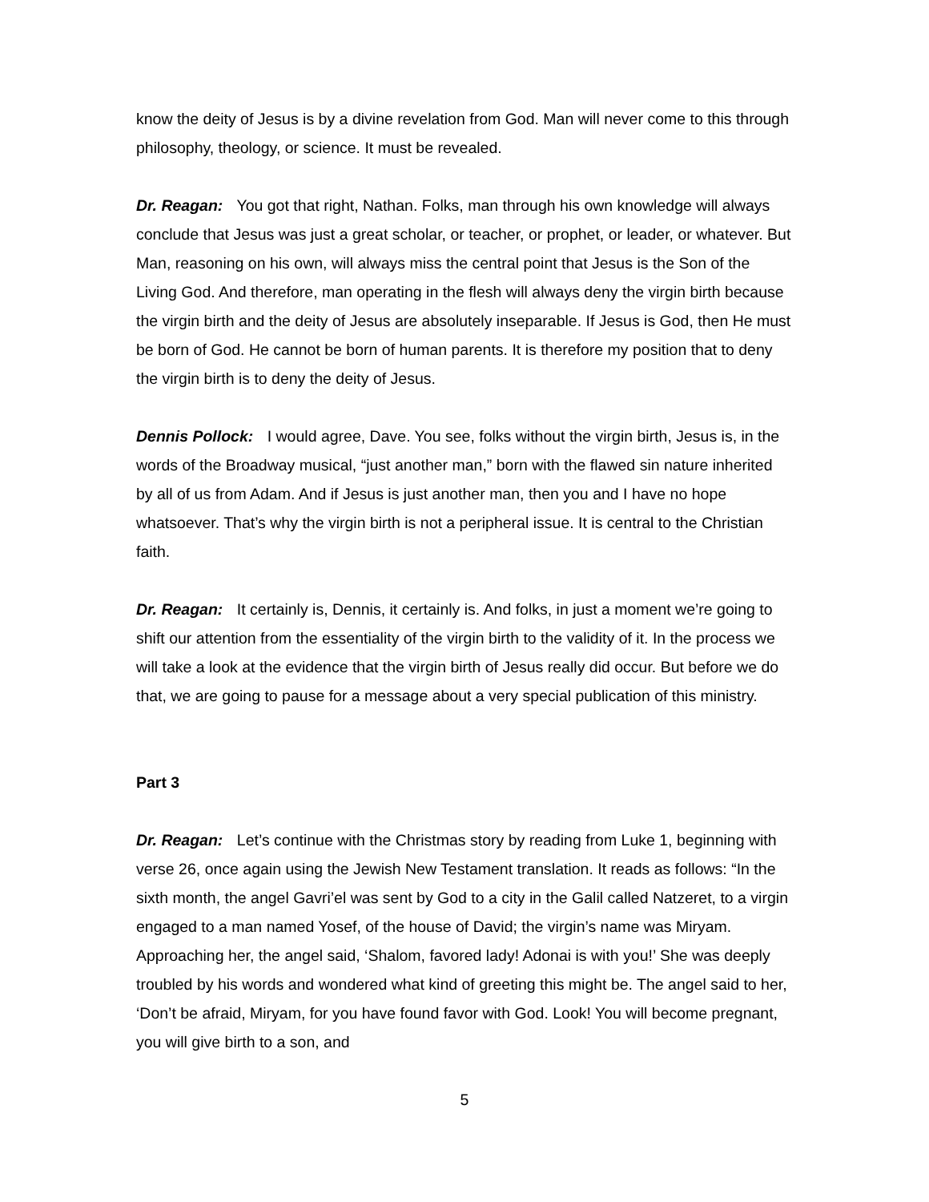know the deity of Jesus is by a divine revelation from God. Man will never come to this through philosophy, theology, or science. It must be revealed.
Dr. Reagan: You got that right, Nathan. Folks, man through his own knowledge will always conclude that Jesus was just a great scholar, or teacher, or prophet, or leader, or whatever. But Man, reasoning on his own, will always miss the central point that Jesus is the Son of the Living God. And therefore, man operating in the flesh will always deny the virgin birth because the virgin birth and the deity of Jesus are absolutely inseparable. If Jesus is God, then He must be born of God. He cannot be born of human parents. It is therefore my position that to deny the virgin birth is to deny the deity of Jesus.
Dennis Pollock: I would agree, Dave. You see, folks without the virgin birth, Jesus is, in the words of the Broadway musical, “just another man,” born with the flawed sin nature inherited by all of us from Adam. And if Jesus is just another man, then you and I have no hope whatsoever. That’s why the virgin birth is not a peripheral issue. It is central to the Christian faith.
Dr. Reagan: It certainly is, Dennis, it certainly is. And folks, in just a moment we’re going to shift our attention from the essentiality of the virgin birth to the validity of it. In the process we will take a look at the evidence that the virgin birth of Jesus really did occur. But before we do that, we are going to pause for a message about a very special publication of this ministry.
Part 3
Dr. Reagan: Let’s continue with the Christmas story by reading from Luke 1, beginning with verse 26, once again using the Jewish New Testament translation. It reads as follows: “In the sixth month, the angel Gavri’el was sent by God to a city in the Galil called Natzeret, to a virgin engaged to a man named Yosef, of the house of David; the virgin’s name was Miryam. Approaching her, the angel said, ‘Shalom, favored lady! Adonai is with you!’ She was deeply troubled by his words and wondered what kind of greeting this might be. The angel said to her, ‘Don’t be afraid, Miryam, for you have found favor with God. Look! You will become pregnant, you will give birth to a son, and
5